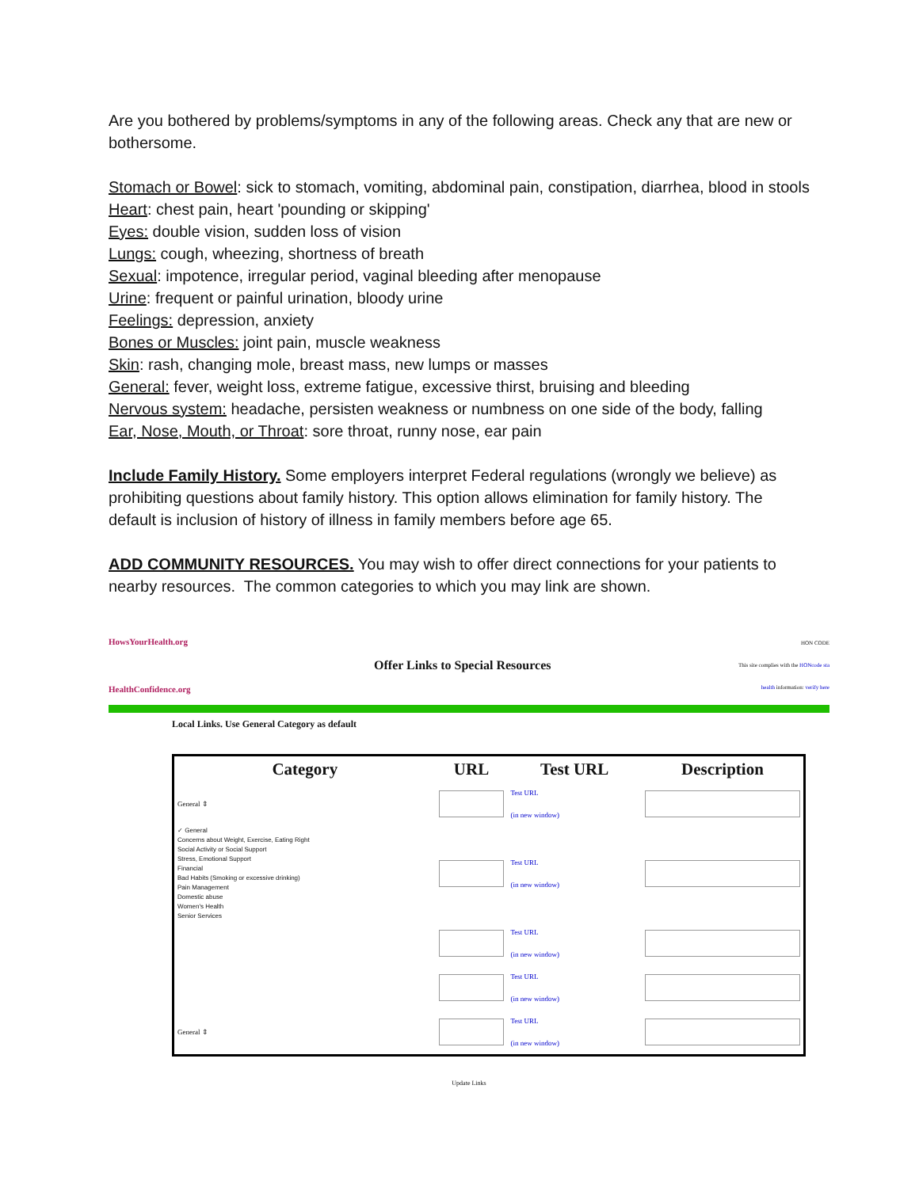Are you bothered by problems/symptoms in any of the following areas. Check any that are new or bothersome.
Stomach or Bowel: sick to stomach, vomiting, abdominal pain, constipation, diarrhea, blood in stools
Heart: chest pain, heart 'pounding or skipping'
Eyes: double vision, sudden loss of vision
Lungs: cough, wheezing, shortness of breath
Sexual: impotence, irregular period, vaginal bleeding after menopause
Urine: frequent or painful urination, bloody urine
Feelings: depression, anxiety
Bones or Muscles: joint pain, muscle weakness
Skin: rash, changing mole, breast mass, new lumps or masses
General: fever, weight loss, extreme fatigue, excessive thirst, bruising and bleeding
Nervous system: headache, persisten weakness or numbness on one side of the body, falling
Ear, Nose, Mouth, or Throat: sore throat, runny nose, ear pain
Include Family History. Some employers interpret Federal regulations (wrongly we believe) as prohibiting questions about family history. This option allows elimination for family history. The default is inclusion of history of illness in family members before age 65.
ADD COMMUNITY RESOURCES. You may wish to offer direct connections for your patients to nearby resources. The common categories to which you may link are shown.
HowsYourHealth.org
HealthConfidence.org
Offer Links to Special Resources
HON CODE
This site complies with the HONcode sta health information: verify here
Local Links. Use General Category as default
| Category | URL | Test URL | Description |
| --- | --- | --- | --- |
| General ⇕ | | Test URL (in new window) | |
| ✓ General Concerns about Weight, Exercise, Eating Right Social Activity or Social Support Stress, Emotional Support Financial Bad Habits (Smoking or excessive drinking) Pain Management Domestic abuse Women's Health Senior Services | | Test URL (in new window) | |
| | | Test URL (in new window) | |
| | | Test URL (in new window) | |
| General ⇕ | | Test URL (in new window) | |
Update Links